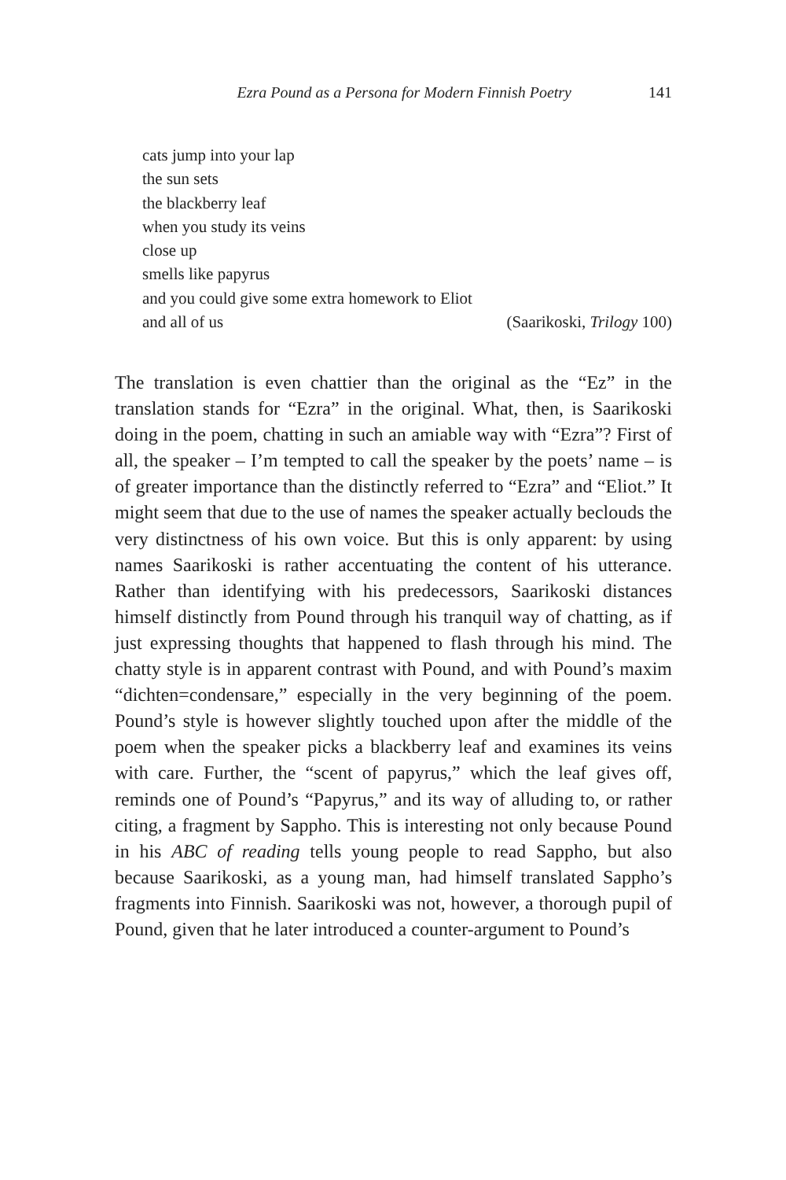Ezra Pound as a Persona for Modern Finnish Poetry 141
cats jump into your lap
the sun sets
the blackberry leaf
when you study its veins
close up
smells like papyrus
and you could give some extra homework to Eliot
and all of us (Saarikoski, Trilogy 100)
The translation is even chattier than the original as the “Ez” in the translation stands for “Ezra” in the original. What, then, is Saarikoski doing in the poem, chatting in such an amiable way with “Ezra”? First of all, the speaker – I’m tempted to call the speaker by the poets’ name – is of greater importance than the distinctly referred to “Ezra” and “Eliot.” It might seem that due to the use of names the speaker actually beclouds the very distinctness of his own voice. But this is only apparent: by using names Saarikoski is rather accentuating the content of his utterance. Rather than identifying with his predecessors, Saarikoski distances himself distinctly from Pound through his tranquil way of chatting, as if just expressing thoughts that happened to flash through his mind. The chatty style is in apparent contrast with Pound, and with Pound’s maxim “dichten=condensare,” especially in the very beginning of the poem. Pound’s style is however slightly touched upon after the middle of the poem when the speaker picks a blackberry leaf and examines its veins with care. Further, the “scent of papyrus,” which the leaf gives off, reminds one of Pound’s “Papyrus,” and its way of alluding to, or rather citing, a fragment by Sappho. This is interesting not only because Pound in his ABC of reading tells young people to read Sappho, but also because Saarikoski, as a young man, had himself translated Sappho’s fragments into Finnish. Saarikoski was not, however, a thorough pupil of Pound, given that he later introduced a counter-argument to Pound’s